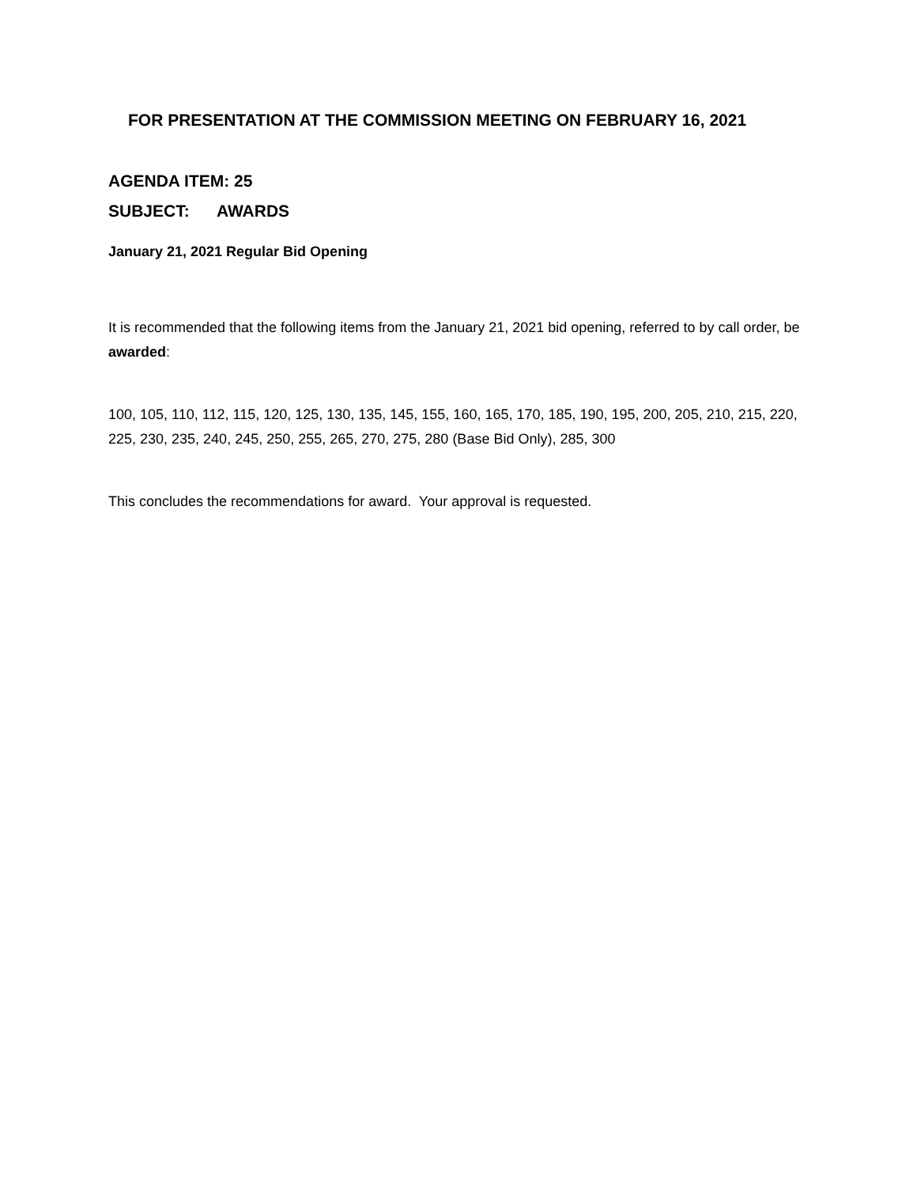FOR PRESENTATION AT THE COMMISSION MEETING ON FEBRUARY 16, 2021
AGENDA ITEM: 25
SUBJECT: AWARDS
January 21, 2021 Regular Bid Opening
It is recommended that the following items from the January 21, 2021 bid opening, referred to by call order, be awarded:
100, 105, 110, 112, 115, 120, 125, 130, 135, 145, 155, 160, 165, 170, 185, 190, 195, 200, 205, 210, 215, 220, 225, 230, 235, 240, 245, 250, 255, 265, 270, 275, 280 (Base Bid Only), 285, 300
This concludes the recommendations for award. Your approval is requested.